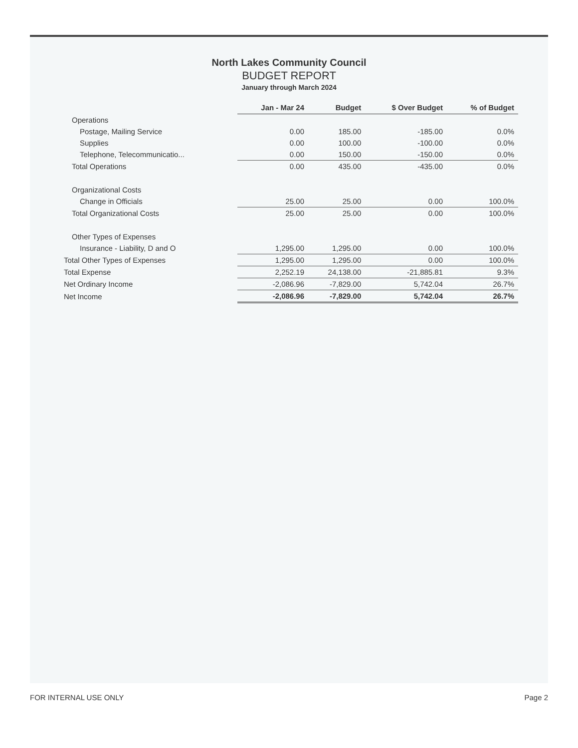North Lakes Community Council
BUDGET REPORT
January through March 2024
| | Jan - Mar 24 | Budget | $ Over Budget | % of Budget |
| --- | --- | --- | --- | --- |
| Operations | | | | |
| Postage, Mailing Service | 0.00 | 185.00 | -185.00 | 0.0% |
| Supplies | 0.00 | 100.00 | -100.00 | 0.0% |
| Telephone, Telecommunicatio... | 0.00 | 150.00 | -150.00 | 0.0% |
| Total Operations | 0.00 | 435.00 | -435.00 | 0.0% |
| Organizational Costs | | | | |
| Change in Officials | 25.00 | 25.00 | 0.00 | 100.0% |
| Total Organizational Costs | 25.00 | 25.00 | 0.00 | 100.0% |
| Other Types of Expenses | | | | |
| Insurance - Liability, D and O | 1,295.00 | 1,295.00 | 0.00 | 100.0% |
| Total Other Types of Expenses | 1,295.00 | 1,295.00 | 0.00 | 100.0% |
| Total Expense | 2,252.19 | 24,138.00 | -21,885.81 | 9.3% |
| Net Ordinary Income | -2,086.96 | -7,829.00 | 5,742.04 | 26.7% |
| Net Income | -2,086.96 | -7,829.00 | 5,742.04 | 26.7% |
FOR INTERNAL USE ONLY Page 2